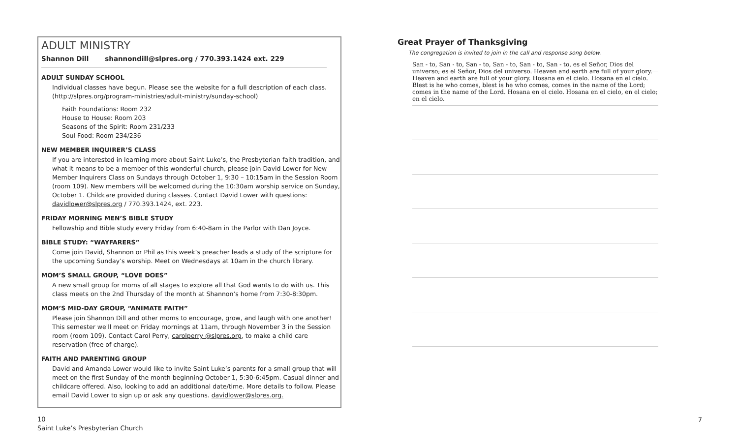ADULT MINISTRY
Shannon Dill shannondill@slpres.org / 770.393.1424 ext. 229
ADULT SUNDAY SCHOOL
Individual classes have begun. Please see the website for a full description of each class. (http://slpres.org/program-ministries/adult-ministry/sunday-school)
Faith Foundations: Room 232
House to House: Room 203
Seasons of the Spirit: Room 231/233
Soul Food: Room 234/236
NEW MEMBER INQUIRER’S CLASS
If you are interested in learning more about Saint Luke’s, the Presbyterian faith tradition, and what it means to be a member of this wonderful church, please join David Lower for New Member Inquirers Class on Sundays through October 1, 9:30 – 10:15am in the Session Room (room 109). New members will be welcomed during the 10:30am worship service on Sunday, October 1. Childcare provided during classes. Contact David Lower with questions: davidlower@slpres.org / 770.393.1424, ext. 223.
FRIDAY MORNING MEN’S BIBLE STUDY
Fellowship and Bible study every Friday from 6:40-8am in the Parlor with Dan Joyce.
BIBLE STUDY: “WAYFARERS”
Come join David, Shannon or Phil as this week’s preacher leads a study of the scripture for the upcoming Sunday’s worship. Meet on Wednesdays at 10am in the church library.
MOM’S SMALL GROUP, “LOVE DOES”
A new small group for moms of all stages to explore all that God wants to do with us. This class meets on the 2nd Thursday of the month at Shannon’s home from 7:30-8:30pm.
MOM’S MID-DAY GROUP, “ANIMATE FAITH”
Please join Shannon Dill and other moms to encourage, grow, and laugh with one another! This semester we'll meet on Friday mornings at 11am, through November 3 in the Session room (room 109). Contact Carol Perry, carolperry @slpres.org, to make a child care reservation (free of charge).
FAITH AND PARENTING GROUP
David and Amanda Lower would like to invite Saint Luke’s parents for a small group that will meet on the first Sunday of the month beginning October 1, 5:30-6:45pm. Casual dinner and childcare offered. Also, looking to add an additional date/time. More details to follow. Please email David Lower to sign up or ask any questions. davidlower@slpres.org.
Great Prayer of Thanksgiving
The congregation is invited to join in the call and response song below.
San - to, San - to, San - to, San - to, San - to, San - to, es el Señor, Dios del universo; es el Señor, Dios del universo. Heaven and earth are full of your glory. Heaven and earth are full of your glory. Hosana en el cielo. Hosana en el cielo. Blest is he who comes, blest is he who comes, comes in the name of the Lord; comes in the name of the Lord. Hosana en el cielo. Hosana en el cielo, en el cielo; en el cielo.
10
Saint Luke’s Presbyterian Church
7